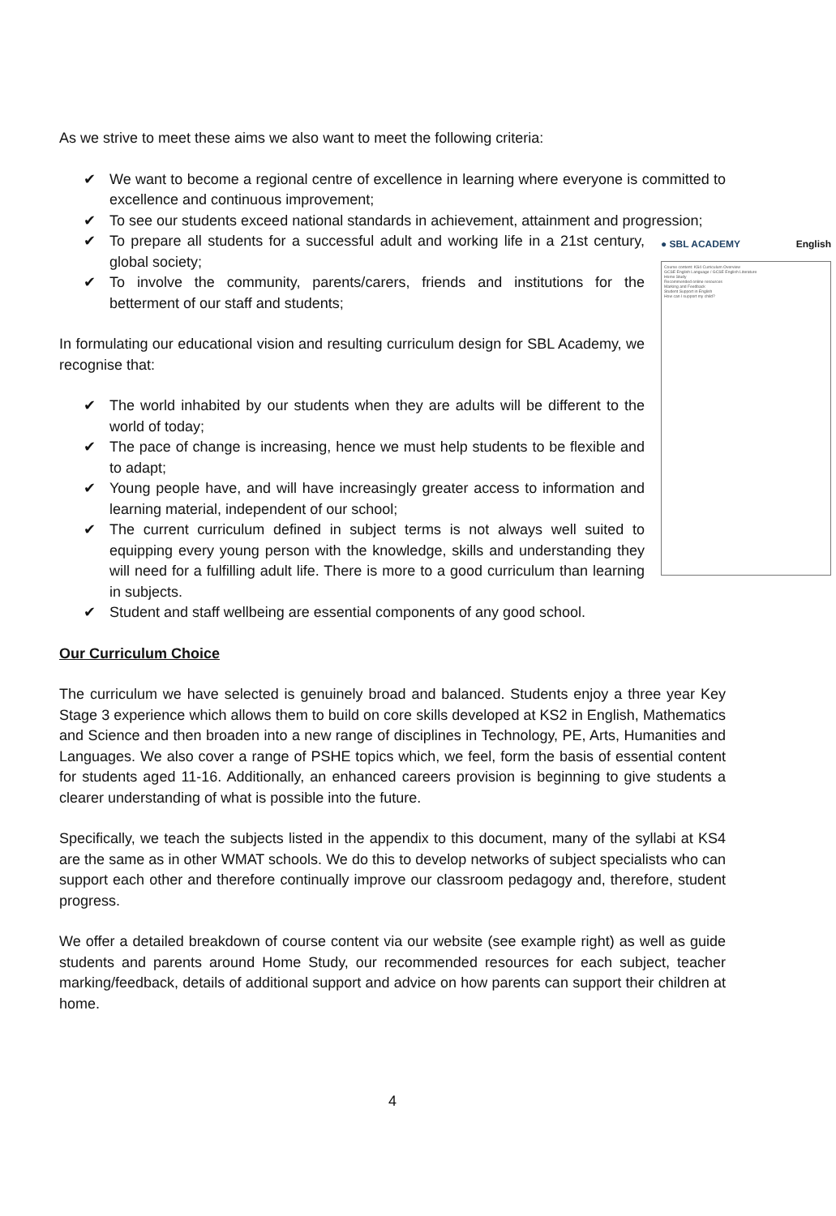As we strive to meet these aims we also want to meet the following criteria:
✔ We want to become a regional centre of excellence in learning where everyone is committed to excellence and continuous improvement;
✔ To see our students exceed national standards in achievement, attainment and progression;
● SBL ACADEMY English
Course content: KS4 Curriculum Overview
GCSE English Language / GCSE English Literature
Home Study
Recommended online resources
Marking and Feedback
Student Support in English
How can I support my child?
✔ To prepare all students for a successful adult and working life in a 21st century, global society;
✔ To involve the community, parents/carers, friends and institutions for the betterment of our staff and students;
In formulating our educational vision and resulting curriculum design for SBL Academy, we recognise that:
✔ The world inhabited by our students when they are adults will be different to the world of today;
✔ The pace of change is increasing, hence we must help students to be flexible and to adapt;
✔ Young people have, and will have increasingly greater access to information and learning material, independent of our school;
✔ The current curriculum defined in subject terms is not always well suited to equipping every young person with the knowledge, skills and understanding they will need for a fulfilling adult life. There is more to a good curriculum than learning in subjects.
✔ Student and staff wellbeing are essential components of any good school.
Our Curriculum Choice
The curriculum we have selected is genuinely broad and balanced. Students enjoy a three year Key Stage 3 experience which allows them to build on core skills developed at KS2 in English, Mathematics and Science and then broaden into a new range of disciplines in Technology, PE, Arts, Humanities and Languages. We also cover a range of PSHE topics which, we feel, form the basis of essential content for students aged 11-16. Additionally, an enhanced careers provision is beginning to give students a clearer understanding of what is possible into the future.
Specifically, we teach the subjects listed in the appendix to this document, many of the syllabi at KS4 are the same as in other WMAT schools. We do this to develop networks of subject specialists who can support each other and therefore continually improve our classroom pedagogy and, therefore, student progress.
We offer a detailed breakdown of course content via our website (see example right) as well as guide students and parents around Home Study, our recommended resources for each subject, teacher marking/feedback, details of additional support and advice on how parents can support their children at home.
4